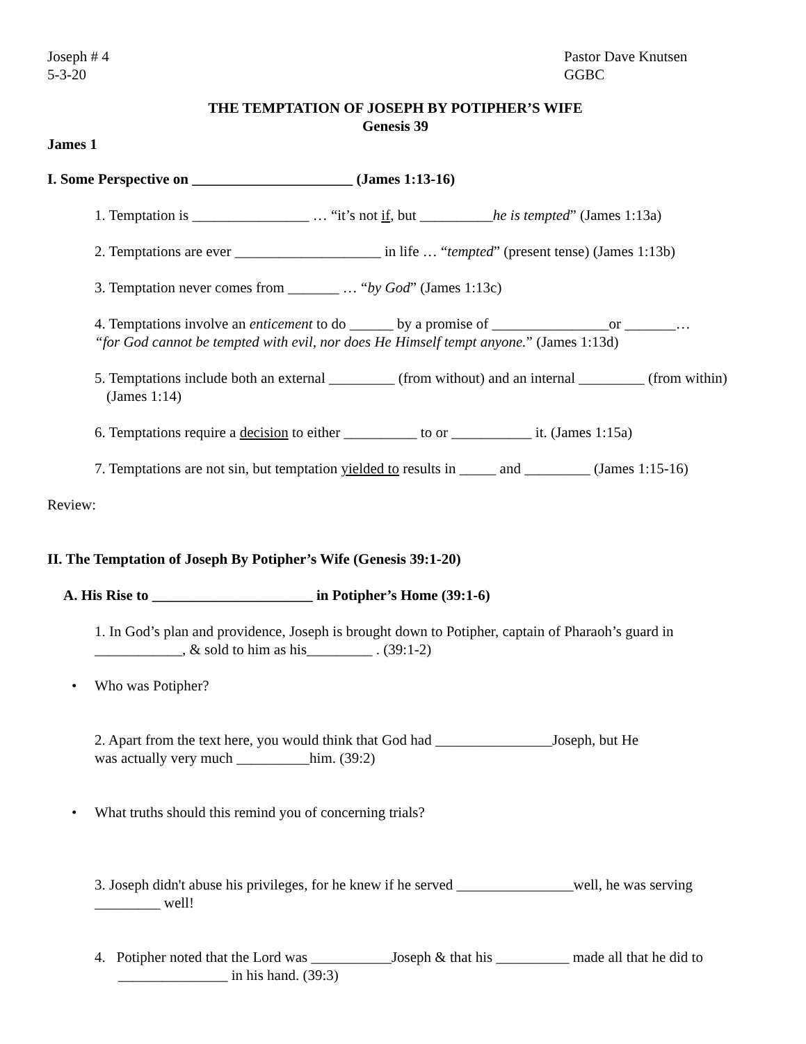Joseph # 4
5-3-20
Pastor Dave Knutsen
GGBC
THE TEMPTATION OF JOSEPH BY POTIPHER’S WIFE
Genesis 39
James 1
I. Some Perspective on ______________________ (James 1:13-16)
1. Temptation is ________________ … “it’s not if, but __________he is tempted” (James 1:13a)
2. Temptations are ever ____________________ in life … “tempted” (present tense) (James 1:13b)
3. Temptation never comes from _______ … “by God” (James 1:13c)
4. Temptations involve an enticement to do ______ by a promise of ________________or _______…
“for God cannot be tempted with evil, nor does He Himself tempt anyone.” (James 1:13d)
5. Temptations include both an external _________ (from without) and an internal _________ (from within) (James 1:14)
6. Temptations require a decision to either __________ to or ___________ it. (James 1:15a)
7. Temptations are not sin, but temptation yielded to results in _____ and _________ (James 1:15-16)
Review:
II. The Temptation of Joseph By Potipher’s Wife (Genesis 39:1-20)
A. His Rise to ______________________ in Potipher’s Home (39:1-6)
1. In God’s plan and providence, Joseph is brought down to Potipher, captain of Pharaoh’s guard in ____________, & sold to him as his_________ . (39:1-2)
• Who was Potipher?
2. Apart from the text here, you would think that God had ________________Joseph, but He
was actually very much __________him. (39:2)
• What truths should this remind you of concerning trials?
3. Joseph didn't abuse his privileges, for he knew if he served ________________well, he was serving _________ well!
4. Potipher noted that the Lord was ___________Joseph & that his __________ made all that he did to _______________ in his hand. (39:3)